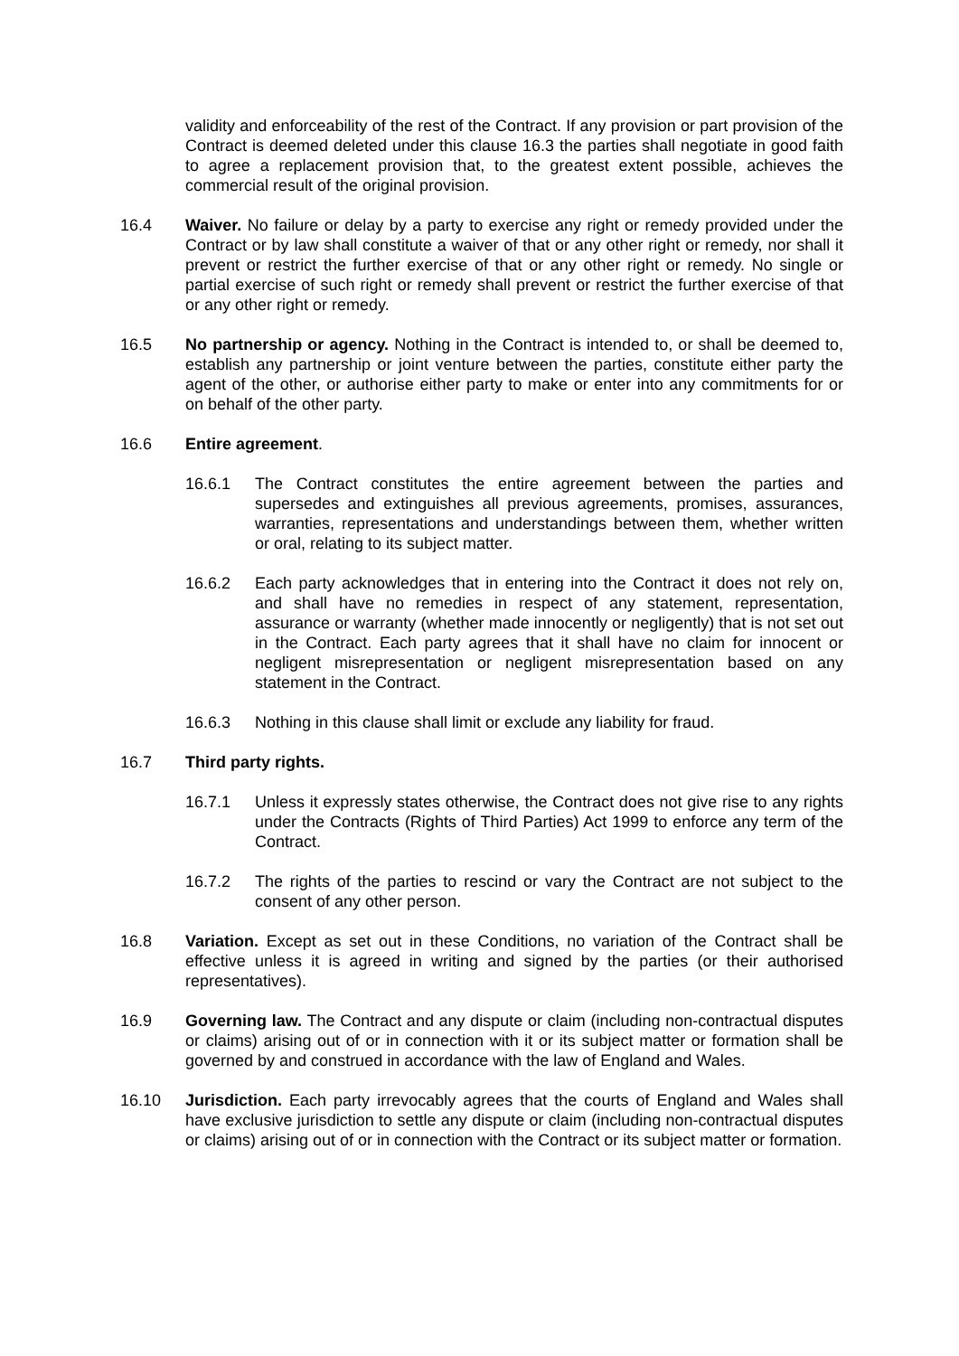validity and enforceability of the rest of the Contract. If any provision or part provision of the Contract is deemed deleted under this clause 16.3 the parties shall negotiate in good faith to agree a replacement provision that, to the greatest extent possible, achieves the commercial result of the original provision.
16.4 Waiver. No failure or delay by a party to exercise any right or remedy provided under the Contract or by law shall constitute a waiver of that or any other right or remedy, nor shall it prevent or restrict the further exercise of that or any other right or remedy. No single or partial exercise of such right or remedy shall prevent or restrict the further exercise of that or any other right or remedy.
16.5 No partnership or agency. Nothing in the Contract is intended to, or shall be deemed to, establish any partnership or joint venture between the parties, constitute either party the agent of the other, or authorise either party to make or enter into any commitments for or on behalf of the other party.
16.6 Entire agreement.
16.6.1 The Contract constitutes the entire agreement between the parties and supersedes and extinguishes all previous agreements, promises, assurances, warranties, representations and understandings between them, whether written or oral, relating to its subject matter.
16.6.2 Each party acknowledges that in entering into the Contract it does not rely on, and shall have no remedies in respect of any statement, representation, assurance or warranty (whether made innocently or negligently) that is not set out in the Contract. Each party agrees that it shall have no claim for innocent or negligent misrepresentation or negligent misrepresentation based on any statement in the Contract.
16.6.3 Nothing in this clause shall limit or exclude any liability for fraud.
16.7 Third party rights.
16.7.1 Unless it expressly states otherwise, the Contract does not give rise to any rights under the Contracts (Rights of Third Parties) Act 1999 to enforce any term of the Contract.
16.7.2 The rights of the parties to rescind or vary the Contract are not subject to the consent of any other person.
16.8 Variation. Except as set out in these Conditions, no variation of the Contract shall be effective unless it is agreed in writing and signed by the parties (or their authorised representatives).
16.9 Governing law. The Contract and any dispute or claim (including non-contractual disputes or claims) arising out of or in connection with it or its subject matter or formation shall be governed by and construed in accordance with the law of England and Wales.
16.10 Jurisdiction. Each party irrevocably agrees that the courts of England and Wales shall have exclusive jurisdiction to settle any dispute or claim (including non-contractual disputes or claims) arising out of or in connection with the Contract or its subject matter or formation.